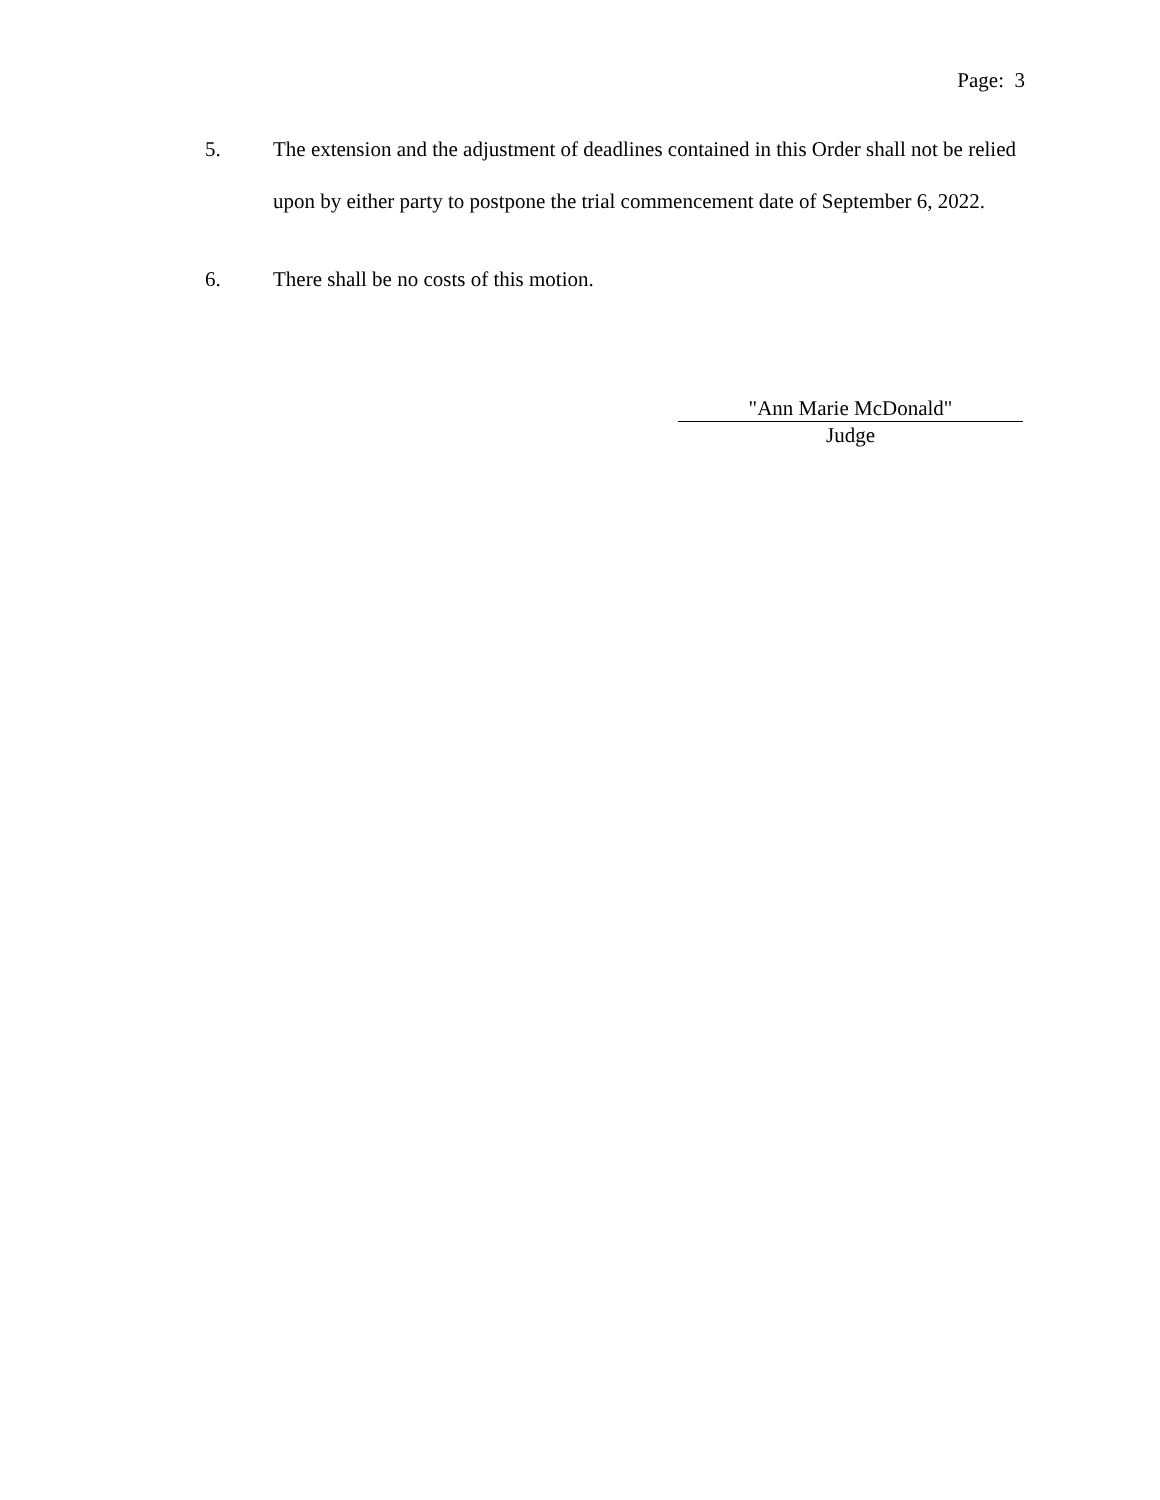Page: 3
5. The extension and the adjustment of deadlines contained in this Order shall not be relied upon by either party to postpone the trial commencement date of September 6, 2022.
6. There shall be no costs of this motion.
"Ann Marie McDonald"
Judge